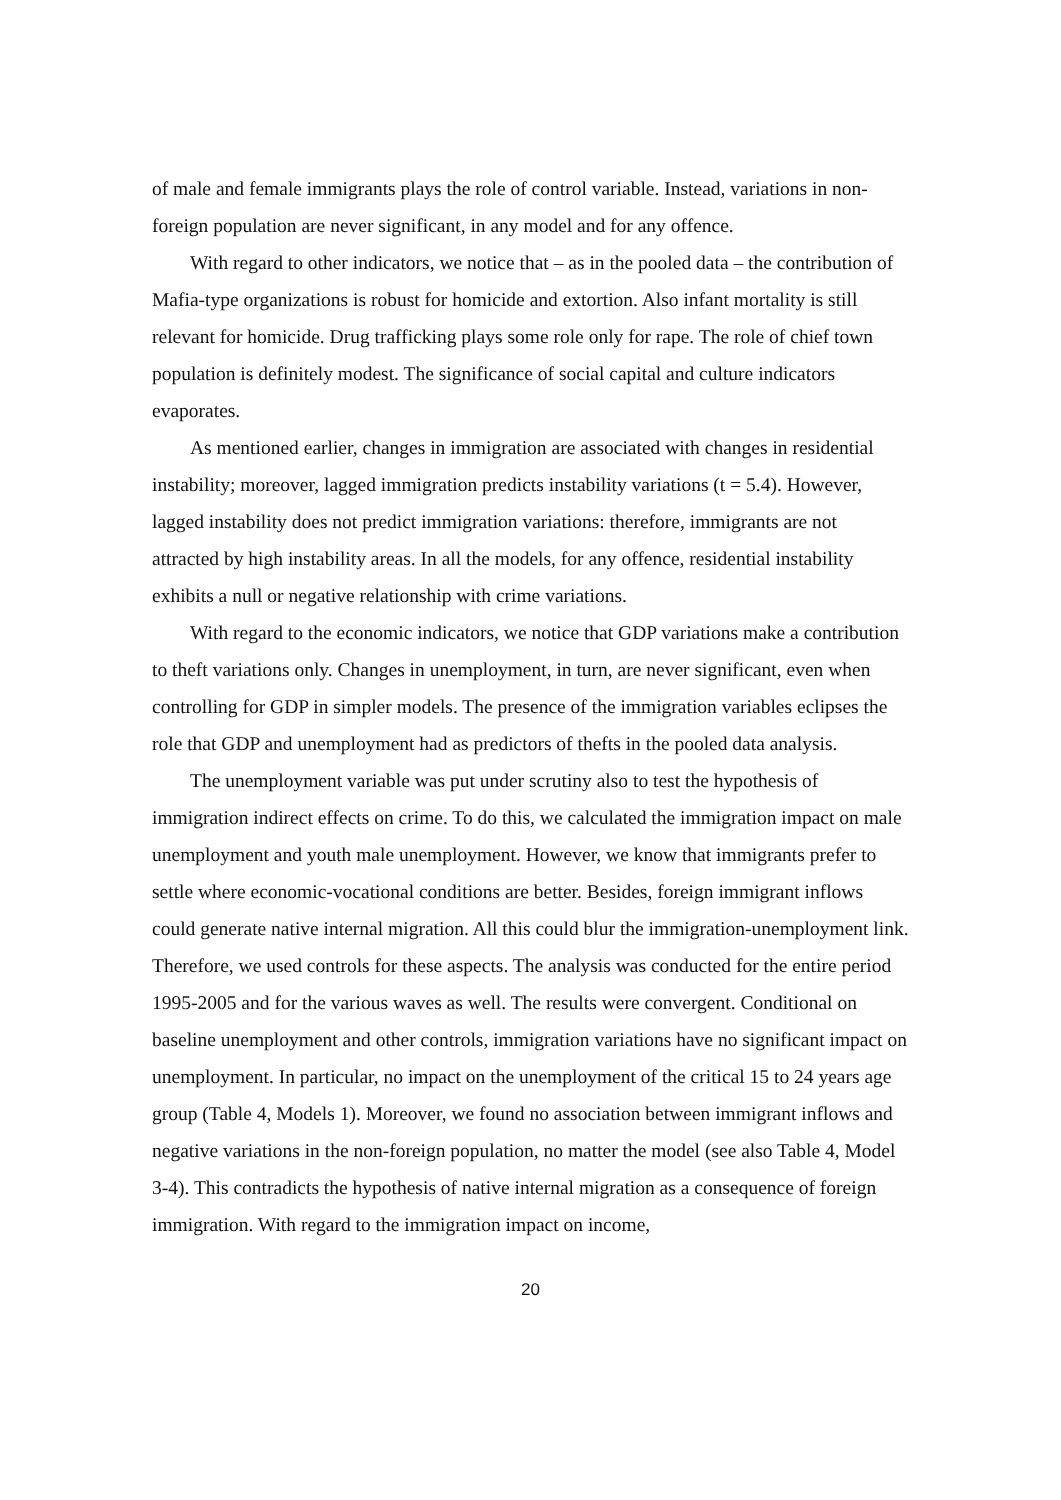of male and female immigrants plays the role of control variable. Instead, variations in non-foreign population are never significant, in any model and for any offence.
With regard to other indicators, we notice that – as in the pooled data – the contribution of Mafia-type organizations is robust for homicide and extortion. Also infant mortality is still relevant for homicide. Drug trafficking plays some role only for rape. The role of chief town population is definitely modest. The significance of social capital and culture indicators evaporates.
As mentioned earlier, changes in immigration are associated with changes in residential instability; moreover, lagged immigration predicts instability variations (t = 5.4). However, lagged instability does not predict immigration variations: therefore, immigrants are not attracted by high instability areas. In all the models, for any offence, residential instability exhibits a null or negative relationship with crime variations.
With regard to the economic indicators, we notice that GDP variations make a contribution to theft variations only. Changes in unemployment, in turn, are never significant, even when controlling for GDP in simpler models. The presence of the immigration variables eclipses the role that GDP and unemployment had as predictors of thefts in the pooled data analysis.
The unemployment variable was put under scrutiny also to test the hypothesis of immigration indirect effects on crime. To do this, we calculated the immigration impact on male unemployment and youth male unemployment. However, we know that immigrants prefer to settle where economic-vocational conditions are better. Besides, foreign immigrant inflows could generate native internal migration. All this could blur the immigration-unemployment link. Therefore, we used controls for these aspects. The analysis was conducted for the entire period 1995-2005 and for the various waves as well. The results were convergent. Conditional on baseline unemployment and other controls, immigration variations have no significant impact on unemployment. In particular, no impact on the unemployment of the critical 15 to 24 years age group (Table 4, Models 1). Moreover, we found no association between immigrant inflows and negative variations in the non-foreign population, no matter the model (see also Table 4, Model 3-4). This contradicts the hypothesis of native internal migration as a consequence of foreign immigration. With regard to the immigration impact on income,
20